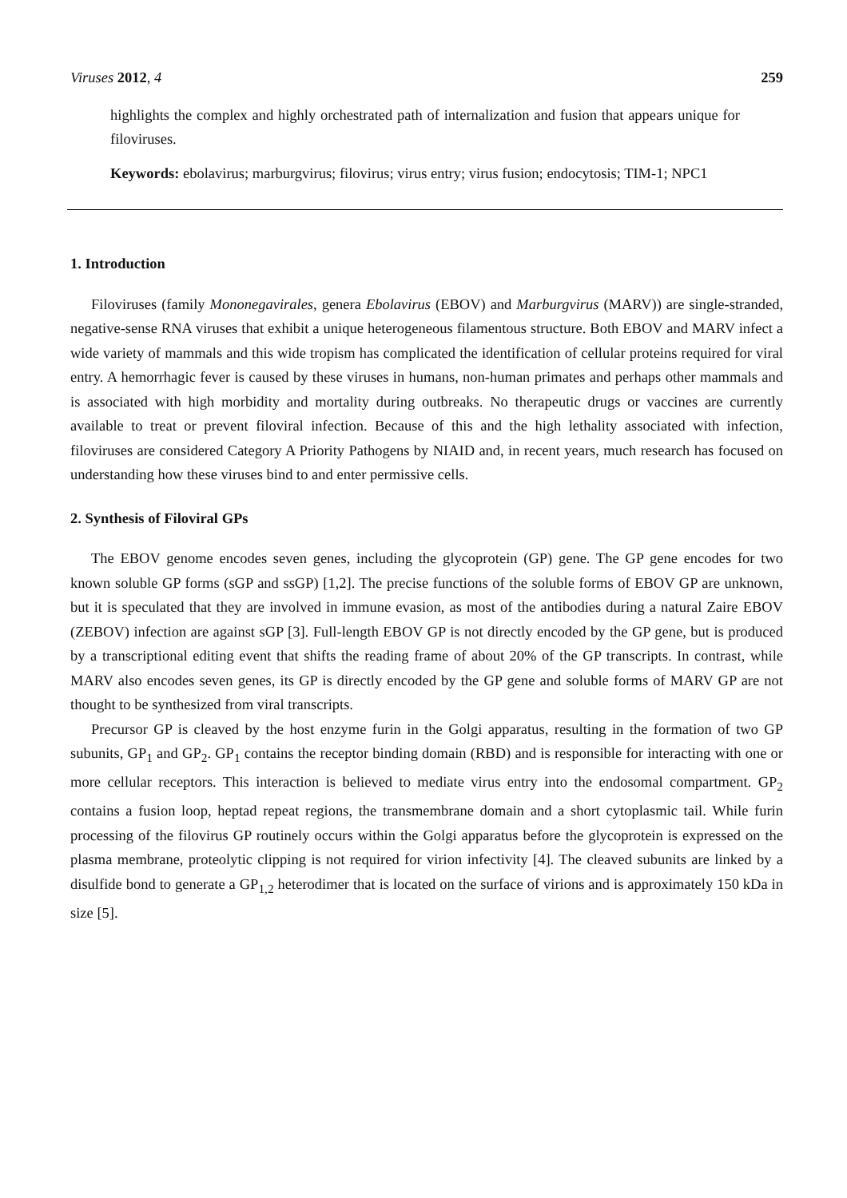Viruses 2012, 4 259
highlights the complex and highly orchestrated path of internalization and fusion that appears unique for filoviruses.
Keywords: ebolavirus; marburgvirus; filovirus; virus entry; virus fusion; endocytosis; TIM-1; NPC1
1. Introduction
Filoviruses (family Mononegavirales, genera Ebolavirus (EBOV) and Marburgvirus (MARV)) are single-stranded, negative-sense RNA viruses that exhibit a unique heterogeneous filamentous structure. Both EBOV and MARV infect a wide variety of mammals and this wide tropism has complicated the identification of cellular proteins required for viral entry. A hemorrhagic fever is caused by these viruses in humans, non-human primates and perhaps other mammals and is associated with high morbidity and mortality during outbreaks. No therapeutic drugs or vaccines are currently available to treat or prevent filoviral infection. Because of this and the high lethality associated with infection, filoviruses are considered Category A Priority Pathogens by NIAID and, in recent years, much research has focused on understanding how these viruses bind to and enter permissive cells.
2. Synthesis of Filoviral GPs
The EBOV genome encodes seven genes, including the glycoprotein (GP) gene. The GP gene encodes for two known soluble GP forms (sGP and ssGP) [1,2]. The precise functions of the soluble forms of EBOV GP are unknown, but it is speculated that they are involved in immune evasion, as most of the antibodies during a natural Zaire EBOV (ZEBOV) infection are against sGP [3]. Full-length EBOV GP is not directly encoded by the GP gene, but is produced by a transcriptional editing event that shifts the reading frame of about 20% of the GP transcripts. In contrast, while MARV also encodes seven genes, its GP is directly encoded by the GP gene and soluble forms of MARV GP are not thought to be synthesized from viral transcripts.
Precursor GP is cleaved by the host enzyme furin in the Golgi apparatus, resulting in the formation of two GP subunits, GP<sub>1</sub> and GP<sub>2</sub>. GP<sub>1</sub> contains the receptor binding domain (RBD) and is responsible for interacting with one or more cellular receptors. This interaction is believed to mediate virus entry into the endosomal compartment. GP<sub>2</sub> contains a fusion loop, heptad repeat regions, the transmembrane domain and a short cytoplasmic tail. While furin processing of the filovirus GP routinely occurs within the Golgi apparatus before the glycoprotein is expressed on the plasma membrane, proteolytic clipping is not required for virion infectivity [4]. The cleaved subunits are linked by a disulfide bond to generate a GP<sub>1,2</sub> heterodimer that is located on the surface of virions and is approximately 150 kDa in size [5].